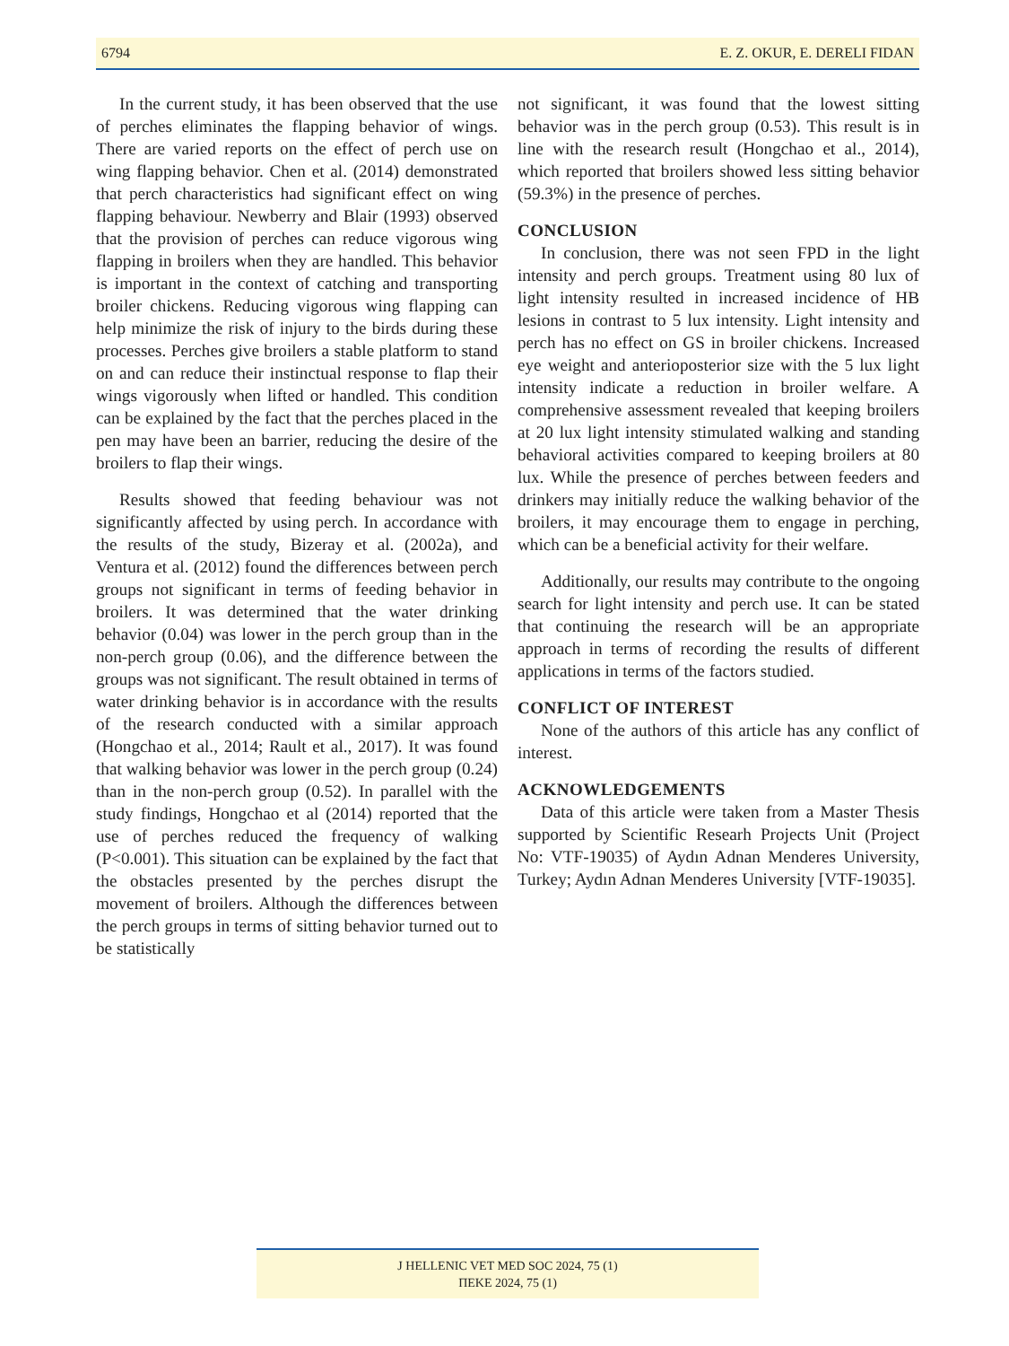6794 E. Z. OKUR, E. DERELI FIDAN
In the current study, it has been observed that the use of perches eliminates the flapping behavior of wings. There are varied reports on the effect of perch use on wing flapping behavior. Chen et al. (2014) demonstrated that perch characteristics had significant effect on wing flapping behaviour. Newberry and Blair (1993) observed that the provision of perches can reduce vigorous wing flapping in broilers when they are handled. This behavior is important in the context of catching and transporting broiler chickens. Reducing vigorous wing flapping can help minimize the risk of injury to the birds during these processes. Perches give broilers a stable platform to stand on and can reduce their instinctual response to flap their wings vigorously when lifted or handled. This condition can be explained by the fact that the perches placed in the pen may have been an barrier, reducing the desire of the broilers to flap their wings.
Results showed that feeding behaviour was not significantly affected by using perch. In accordance with the results of the study, Bizeray et al. (2002a), and Ventura et al. (2012) found the differences between perch groups not significant in terms of feeding behavior in broilers. It was determined that the water drinking behavior (0.04) was lower in the perch group than in the non-perch group (0.06), and the difference between the groups was not significant. The result obtained in terms of water drinking behavior is in accordance with the results of the research conducted with a similar approach (Hongchao et al., 2014; Rault et al., 2017). It was found that walking behavior was lower in the perch group (0.24) than in the non-perch group (0.52). In parallel with the study findings, Hongchao et al (2014) reported that the use of perches reduced the frequency of walking (P<0.001). This situation can be explained by the fact that the obstacles presented by the perches disrupt the movement of broilers. Although the differences between the perch groups in terms of sitting behavior turned out to be statistically
not significant, it was found that the lowest sitting behavior was in the perch group (0.53). This result is in line with the research result (Hongchao et al., 2014), which reported that broilers showed less sitting behavior (59.3%) in the presence of perches.
CONCLUSION
In conclusion, there was not seen FPD in the light intensity and perch groups. Treatment using 80 lux of light intensity resulted in increased incidence of HB lesions in contrast to 5 lux intensity. Light intensity and perch has no effect on GS in broiler chickens. Increased eye weight and anterioposterior size with the 5 lux light intensity indicate a reduction in broiler welfare. A comprehensive assessment revealed that keeping broilers at 20 lux light intensity stimulated walking and standing behavioral activities compared to keeping broilers at 80 lux. While the presence of perches between feeders and drinkers may initially reduce the walking behavior of the broilers, it may encourage them to engage in perching, which can be a beneficial activity for their welfare.
Additionally, our results may contribute to the ongoing search for light intensity and perch use. It can be stated that continuing the research will be an appropriate approach in terms of recording the results of different applications in terms of the factors studied.
CONFLICT OF INTEREST
None of the authors of this article has any conflict of interest.
ACKNOWLEDGEMENTS
Data of this article were taken from a Master Thesis supported by Scientific Researh Projects Unit (Project No: VTF-19035) of Aydın Adnan Menderes University, Turkey; Aydın Adnan Menderes University [VTF-19035].
J HELLENIC VET MED SOC 2024, 75 (1)
ΠΕΚΕ 2024, 75 (1)